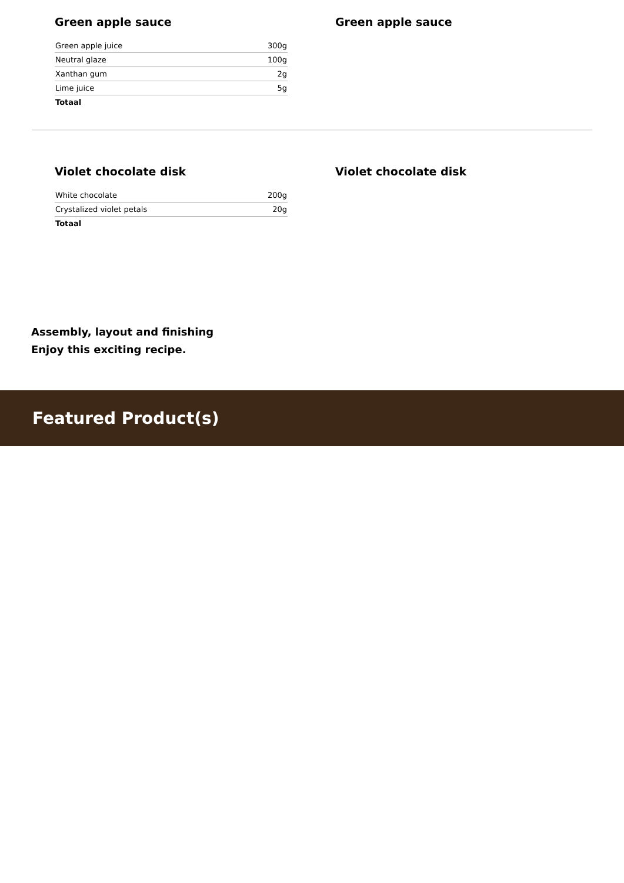Green apple sauce
| Green apple juice | 300g |
| Neutral glaze | 100g |
| Xanthan gum | 2g |
| Lime juice | 5g |
| Totaal | |
Green apple sauce
Violet chocolate disk
| White chocolate | 200g |
| Crystalized violet petals | 20g |
| Totaal | |
Violet chocolate disk
Assembly, layout and finishing
Enjoy this exciting recipe.
Featured Product(s)